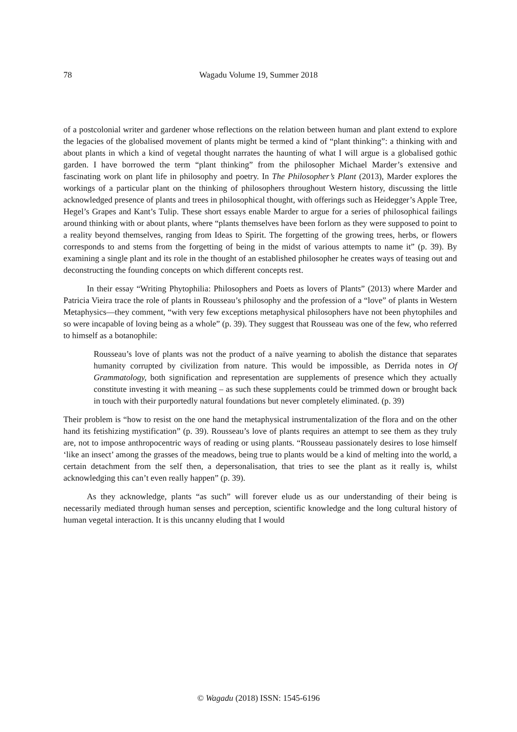78
Wagadu Volume 19, Summer 2018
of a postcolonial writer and gardener whose reflections on the relation between human and plant extend to explore the legacies of the globalised movement of plants might be termed a kind of “plant thinking”: a thinking with and about plants in which a kind of vegetal thought narrates the haunting of what I will argue is a globalised gothic garden. I have borrowed the term “plant thinking” from the philosopher Michael Marder’s extensive and fascinating work on plant life in philosophy and poetry. In The Philosopher’s Plant (2013), Marder explores the workings of a particular plant on the thinking of philosophers throughout Western history, discussing the little acknowledged presence of plants and trees in philosophical thought, with offerings such as Heidegger’s Apple Tree, Hegel’s Grapes and Kant’s Tulip. These short essays enable Marder to argue for a series of philosophical failings around thinking with or about plants, where “plants themselves have been forlorn as they were supposed to point to a reality beyond themselves, ranging from Ideas to Spirit. The forgetting of the growing trees, herbs, or flowers corresponds to and stems from the forgetting of being in the midst of various attempts to name it” (p. 39). By examining a single plant and its role in the thought of an established philosopher he creates ways of teasing out and deconstructing the founding concepts on which different concepts rest.
In their essay “Writing Phytophilia: Philosophers and Poets as lovers of Plants” (2013) where Marder and Patricia Vieira trace the role of plants in Rousseau’s philosophy and the profession of a “love” of plants in Western Metaphysics—they comment, “with very few exceptions metaphysical philosophers have not been phytophiles and so were incapable of loving being as a whole” (p. 39). They suggest that Rousseau was one of the few, who referred to himself as a botanophile:
Rousseau’s love of plants was not the product of a naïve yearning to abolish the distance that separates humanity corrupted by civilization from nature. This would be impossible, as Derrida notes in Of Grammatology, both signification and representation are supplements of presence which they actually constitute investing it with meaning – as such these supplements could be trimmed down or brought back in touch with their purportedly natural foundations but never completely eliminated. (p. 39)
Their problem is “how to resist on the one hand the metaphysical instrumentalization of the flora and on the other hand its fetishizing mystification” (p. 39). Rousseau’s love of plants requires an attempt to see them as they truly are, not to impose anthropocentric ways of reading or using plants. “Rousseau passionately desires to lose himself ‘like an insect’ among the grasses of the meadows, being true to plants would be a kind of melting into the world, a certain detachment from the self then, a depersonalisation, that tries to see the plant as it really is, whilst acknowledging this can’t even really happen” (p. 39).
As they acknowledge, plants “as such” will forever elude us as our understanding of their being is necessarily mediated through human senses and perception, scientific knowledge and the long cultural history of human vegetal interaction. It is this uncanny eluding that I would
© Wagadu (2018) ISSN: 1545-6196